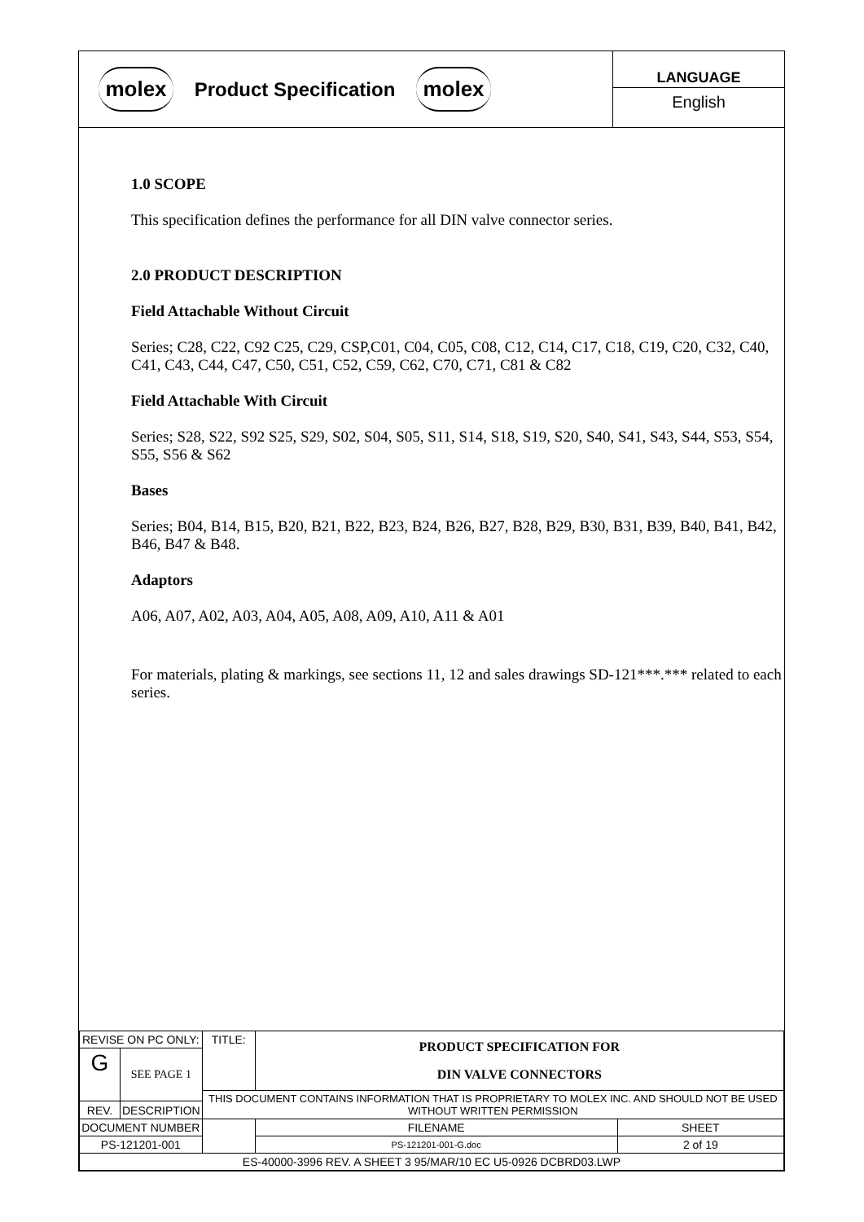molex
Product Specification
molex
LANGUAGE
English
1.0 SCOPE
This specification defines the performance for all DIN valve connector series.
2.0 PRODUCT DESCRIPTION
Field Attachable Without Circuit
Series; C28, C22, C92 C25, C29, CSP,C01, C04, C05, C08, C12, C14, C17, C18, C19, C20, C32, C40, C41, C43, C44, C47, C50, C51, C52, C59, C62, C70, C71, C81 & C82
Field Attachable With Circuit
Series; S28, S22, S92 S25, S29, S02, S04, S05, S11, S14, S18, S19, S20, S40, S41, S43, S44, S53, S54, S55, S56 & S62
Bases
Series; B04, B14, B15, B20, B21, B22, B23, B24, B26, B27, B28, B29, B30, B31, B39, B40, B41, B42, B46, B47 & B48.
Adaptors
A06, A07, A02, A03, A04, A05, A08, A09, A10, A11 & A01
For materials, plating & markings, see sections 11, 12 and sales drawings SD-121***.*** related to each series.
| REVISE ON PC ONLY: | | TITLE: | PRODUCT SPECIFICATION FOR DIN VALVE CONNECTORS | | |
| G | SEE PAGE 1 | | | | |
| | | THIS DOCUMENT CONTAINS INFORMATION THAT IS PROPRIETARY TO MOLEX INC. AND SHOULD NOT BE USED WITHOUT WRITTEN PERMISSION | | | |
| REV. | DESCRIPTION | | | | |
| DOCUMENT NUMBER | | | | FILENAME | SHEET |
| PS-121201-001 | | | | PS-121201-001-G.doc | 2 of 19 |
| ES-40000-3996 REV. A SHEET 3 95/MAR/10 EC U5-0926 DCBRD03.LWP | | | | | |